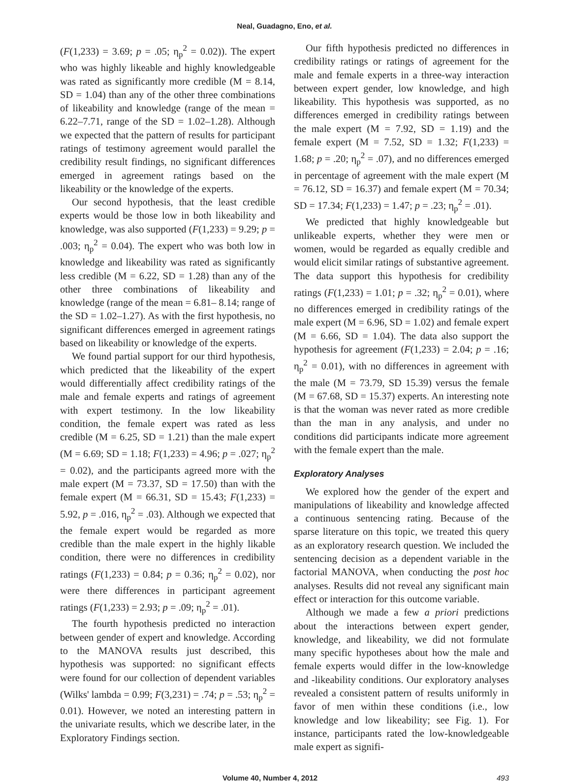Neal, Guadagno, Eno, et al.
(F(1,233) = 3.69; p = .05; η<sub>p</sub><sup>2</sup> = 0.02)). The expert who was highly likeable and highly knowledgeable was rated as significantly more credible (M = 8.14, SD = 1.04) than any of the other three combinations of likeability and knowledge (range of the mean = 6.22–7.71, range of the SD = 1.02–1.28). Although we expected that the pattern of results for participant ratings of testimony agreement would parallel the credibility result findings, no significant differences emerged in agreement ratings based on the likeability or the knowledge of the experts.
Our second hypothesis, that the least credible experts would be those low in both likeability and knowledge, was also supported (F(1,233) = 9.29; p = .003; η<sub>p</sub><sup>2</sup> = 0.04). The expert who was both low in knowledge and likeability was rated as significantly less credible (M = 6.22, SD = 1.28) than any of the other three combinations of likeability and knowledge (range of the mean = 6.81– 8.14; range of the SD = 1.02–1.27). As with the first hypothesis, no significant differences emerged in agreement ratings based on likeability or knowledge of the experts.
We found partial support for our third hypothesis, which predicted that the likeability of the expert would differentially affect credibility ratings of the male and female experts and ratings of agreement with expert testimony. In the low likeability condition, the female expert was rated as less credible (M = 6.25, SD = 1.21) than the male expert (M = 6.69; SD = 1.18; F(1,233) = 4.96; p = .027; η<sub>p</sub><sup>2</sup> = 0.02), and the participants agreed more with the male expert (M = 73.37, SD = 17.50) than with the female expert (M = 66.31, SD = 15.43; F(1,233) = 5.92, p = .016, η<sub>p</sub><sup>2</sup> = .03). Although we expected that the female expert would be regarded as more credible than the male expert in the highly likable condition, there were no differences in credibility ratings (F(1,233) = 0.84; p = 0.36; η<sub>p</sub><sup>2</sup> = 0.02), nor were there differences in participant agreement ratings (F(1,233) = 2.93; p = .09; η<sub>p</sub><sup>2</sup> = .01).
The fourth hypothesis predicted no interaction between gender of expert and knowledge. According to the MANOVA results just described, this hypothesis was supported: no significant effects were found for our collection of dependent variables (Wilks' lambda = 0.99; F(3,231) = .74; p = .53; η<sub>p</sub><sup>2</sup> = 0.01). However, we noted an interesting pattern in the univariate results, which we describe later, in the Exploratory Findings section.
Our fifth hypothesis predicted no differences in credibility ratings or ratings of agreement for the male and female experts in a three-way interaction between expert gender, low knowledge, and high likeability. This hypothesis was supported, as no differences emerged in credibility ratings between the male expert (M = 7.92, SD = 1.19) and the female expert (M = 7.52, SD = 1.32; F(1,233) = 1.68; p = .20; η<sub>p</sub><sup>2</sup> = .07), and no differences emerged in percentage of agreement with the male expert (M = 76.12, SD = 16.37) and female expert (M = 70.34; SD = 17.34; F(1,233) = 1.47; p = .23; η<sub>p</sub><sup>2</sup> = .01).
We predicted that highly knowledgeable but unlikeable experts, whether they were men or women, would be regarded as equally credible and would elicit similar ratings of substantive agreement. The data support this hypothesis for credibility ratings (F(1,233) = 1.01; p = .32; η<sub>p</sub><sup>2</sup> = 0.01), where no differences emerged in credibility ratings of the male expert (M = 6.96, SD = 1.02) and female expert (M = 6.66, SD = 1.04). The data also support the hypothesis for agreement (F(1,233) = 2.04; p = .16; η<sub>p</sub><sup>2</sup> = 0.01), with no differences in agreement with the male (M = 73.79, SD 15.39) versus the female (M = 67.68, SD = 15.37) experts. An interesting note is that the woman was never rated as more credible than the man in any analysis, and under no conditions did participants indicate more agreement with the female expert than the male.
Exploratory Analyses
We explored how the gender of the expert and manipulations of likeability and knowledge affected a continuous sentencing rating. Because of the sparse literature on this topic, we treated this query as an exploratory research question. We included the sentencing decision as a dependent variable in the factorial MANOVA, when conducting the post hoc analyses. Results did not reveal any significant main effect or interaction for this outcome variable.
Although we made a few a priori predictions about the interactions between expert gender, knowledge, and likeability, we did not formulate many specific hypotheses about how the male and female experts would differ in the low-knowledge and -likeability conditions. Our exploratory analyses revealed a consistent pattern of results uniformly in favor of men within these conditions (i.e., low knowledge and low likeability; see Fig. 1). For instance, participants rated the low-knowledgeable male expert as signifi-
Volume 40, Number 4, 2012 493